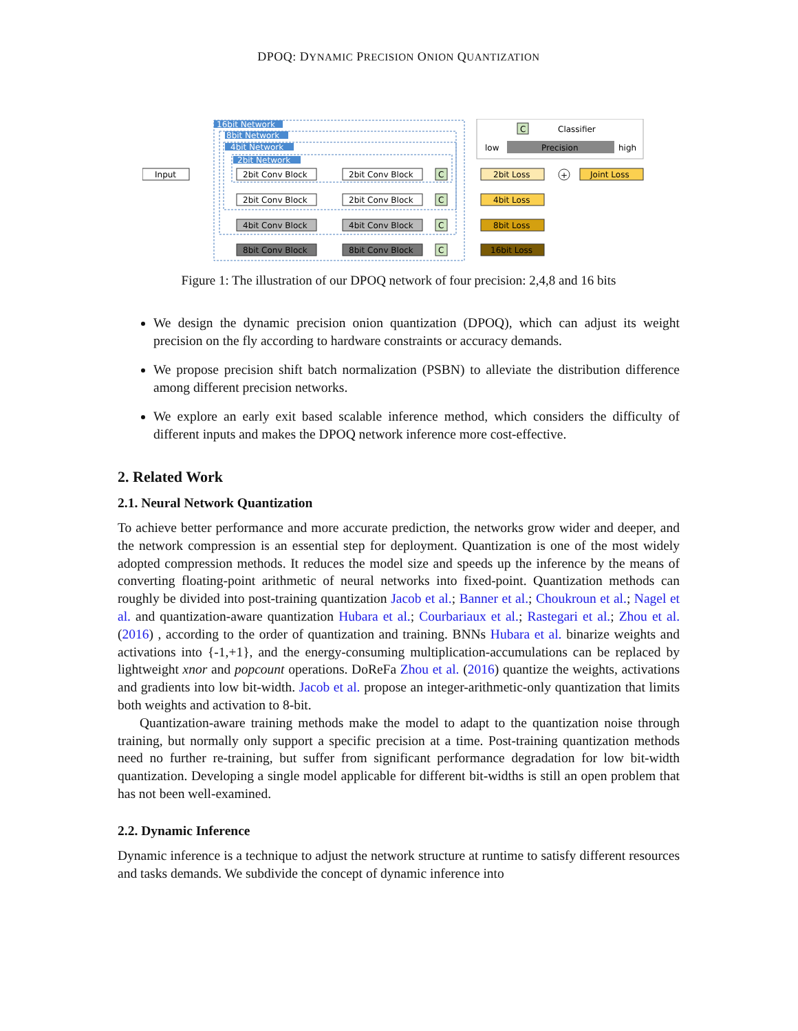DPOQ: DYNAMIC PRECISION ONION QUANTIZATION
16bit Network
8bit Network
4bit Network
2bit Network
Input
+
2bit Conv Block
2bit Conv Block
2bit Conv Block
2bit Conv Block
4bit Conv Block
4bit Conv Block
8bit Conv Block
8bit Conv Block
C
C
C
C
2bit Loss
4bit Loss
8bit Loss
16bit Loss
Joint Loss
C
Classifier
low
Precision
high
Figure 1: The illustration of our DPOQ network of four precision: 2,4,8 and 16 bits
We design the dynamic precision onion quantization (DPOQ), which can adjust its weight precision on the fly according to hardware constraints or accuracy demands.
We propose precision shift batch normalization (PSBN) to alleviate the distribution difference among different precision networks.
We explore an early exit based scalable inference method, which considers the difficulty of different inputs and makes the DPOQ network inference more cost-effective.
2. Related Work
2.1. Neural Network Quantization
To achieve better performance and more accurate prediction, the networks grow wider and deeper, and the network compression is an essential step for deployment. Quantization is one of the most widely adopted compression methods. It reduces the model size and speeds up the inference by the means of converting floating-point arithmetic of neural networks into fixed-point. Quantization methods can roughly be divided into post-training quantization Jacob et al.; Banner et al.; Choukroun et al.; Nagel et al. and quantization-aware quantization Hubara et al.; Courbariaux et al.; Rastegari et al.; Zhou et al. (2016) , according to the order of quantization and training. BNNs Hubara et al. binarize weights and activations into {-1,+1}, and the energy-consuming multiplication-accumulations can be replaced by lightweight xnor and popcount operations. DoReFa Zhou et al. (2016) quantize the weights, activations and gradients into low bit-width. Jacob et al. propose an integer-arithmetic-only quantization that limits both weights and activation to 8-bit.
Quantization-aware training methods make the model to adapt to the quantization noise through training, but normally only support a specific precision at a time. Post-training quantization methods need no further re-training, but suffer from significant performance degradation for low bit-width quantization. Developing a single model applicable for different bit-widths is still an open problem that has not been well-examined.
2.2. Dynamic Inference
Dynamic inference is a technique to adjust the network structure at runtime to satisfy different resources and tasks demands. We subdivide the concept of dynamic inference into